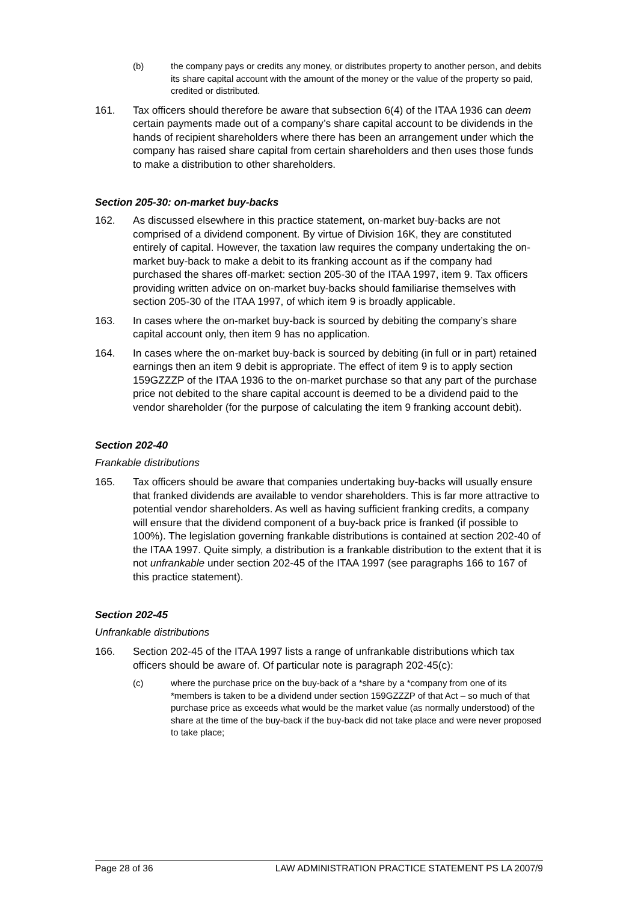(b) the company pays or credits any money, or distributes property to another person, and debits its share capital account with the amount of the money or the value of the property so paid, credited or distributed.
161. Tax officers should therefore be aware that subsection 6(4) of the ITAA 1936 can deem certain payments made out of a company’s share capital account to be dividends in the hands of recipient shareholders where there has been an arrangement under which the company has raised share capital from certain shareholders and then uses those funds to make a distribution to other shareholders.
Section 205-30: on-market buy-backs
162. As discussed elsewhere in this practice statement, on-market buy-backs are not comprised of a dividend component. By virtue of Division 16K, they are constituted entirely of capital. However, the taxation law requires the company undertaking the on-market buy-back to make a debit to its franking account as if the company had purchased the shares off-market: section 205-30 of the ITAA 1997, item 9. Tax officers providing written advice on on-market buy-backs should familiarise themselves with section 205-30 of the ITAA 1997, of which item 9 is broadly applicable.
163. In cases where the on-market buy-back is sourced by debiting the company’s share capital account only, then item 9 has no application.
164. In cases where the on-market buy-back is sourced by debiting (in full or in part) retained earnings then an item 9 debit is appropriate. The effect of item 9 is to apply section 159GZZZP of the ITAA 1936 to the on-market purchase so that any part of the purchase price not debited to the share capital account is deemed to be a dividend paid to the vendor shareholder (for the purpose of calculating the item 9 franking account debit).
Section 202-40
Frankable distributions
165. Tax officers should be aware that companies undertaking buy-backs will usually ensure that franked dividends are available to vendor shareholders. This is far more attractive to potential vendor shareholders. As well as having sufficient franking credits, a company will ensure that the dividend component of a buy-back price is franked (if possible to 100%). The legislation governing frankable distributions is contained at section 202-40 of the ITAA 1997. Quite simply, a distribution is a frankable distribution to the extent that it is not unfrankable under section 202-45 of the ITAA 1997 (see paragraphs 166 to 167 of this practice statement).
Section 202-45
Unfrankable distributions
166. Section 202-45 of the ITAA 1997 lists a range of unfrankable distributions which tax officers should be aware of. Of particular note is paragraph 202-45(c):
(c) where the purchase price on the buy-back of a *share by a *company from one of its *members is taken to be a dividend under section 159GZZZP of that Act – so much of that purchase price as exceeds what would be the market value (as normally understood) of the share at the time of the buy-back if the buy-back did not take place and were never proposed to take place;
Page 28 of 36 LAW ADMINISTRATION PRACTICE STATEMENT PS LA 2007/9